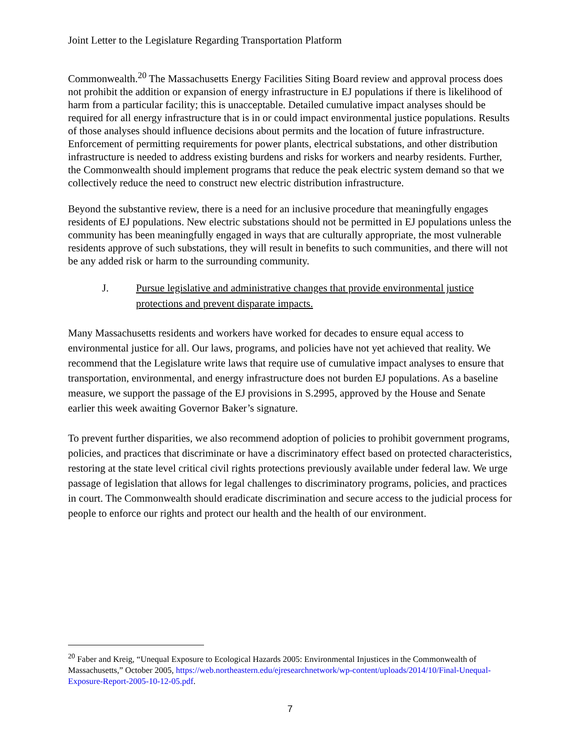Joint Letter to the Legislature Regarding Transportation Platform
Commonwealth.<sup>20</sup> The Massachusetts Energy Facilities Siting Board review and approval process does not prohibit the addition or expansion of energy infrastructure in EJ populations if there is likelihood of harm from a particular facility; this is unacceptable. Detailed cumulative impact analyses should be required for all energy infrastructure that is in or could impact environmental justice populations. Results of those analyses should influence decisions about permits and the location of future infrastructure. Enforcement of permitting requirements for power plants, electrical substations, and other distribution infrastructure is needed to address existing burdens and risks for workers and nearby residents. Further, the Commonwealth should implement programs that reduce the peak electric system demand so that we collectively reduce the need to construct new electric distribution infrastructure.
Beyond the substantive review, there is a need for an inclusive procedure that meaningfully engages residents of EJ populations. New electric substations should not be permitted in EJ populations unless the community has been meaningfully engaged in ways that are culturally appropriate, the most vulnerable residents approve of such substations, they will result in benefits to such communities, and there will not be any added risk or harm to the surrounding community.
J. Pursue legislative and administrative changes that provide environmental justice protections and prevent disparate impacts.
Many Massachusetts residents and workers have worked for decades to ensure equal access to environmental justice for all. Our laws, programs, and policies have not yet achieved that reality. We recommend that the Legislature write laws that require use of cumulative impact analyses to ensure that transportation, environmental, and energy infrastructure does not burden EJ populations. As a baseline measure, we support the passage of the EJ provisions in S.2995, approved by the House and Senate earlier this week awaiting Governor Baker’s signature.
To prevent further disparities, we also recommend adoption of policies to prohibit government programs, policies, and practices that discriminate or have a discriminatory effect based on protected characteristics, restoring at the state level critical civil rights protections previously available under federal law. We urge passage of legislation that allows for legal challenges to discriminatory programs, policies, and practices in court. The Commonwealth should eradicate discrimination and secure access to the judicial process for people to enforce our rights and protect our health and the health of our environment.
<sup>20</sup> Faber and Kreig, “Unequal Exposure to Ecological Hazards 2005: Environmental Injustices in the Commonwealth of Massachusetts,” October 2005, https://web.northeastern.edu/ejresearchnetwork/wp-content/uploads/2014/10/Final-Unequal-Exposure-Report-2005-10-12-05.pdf.
7